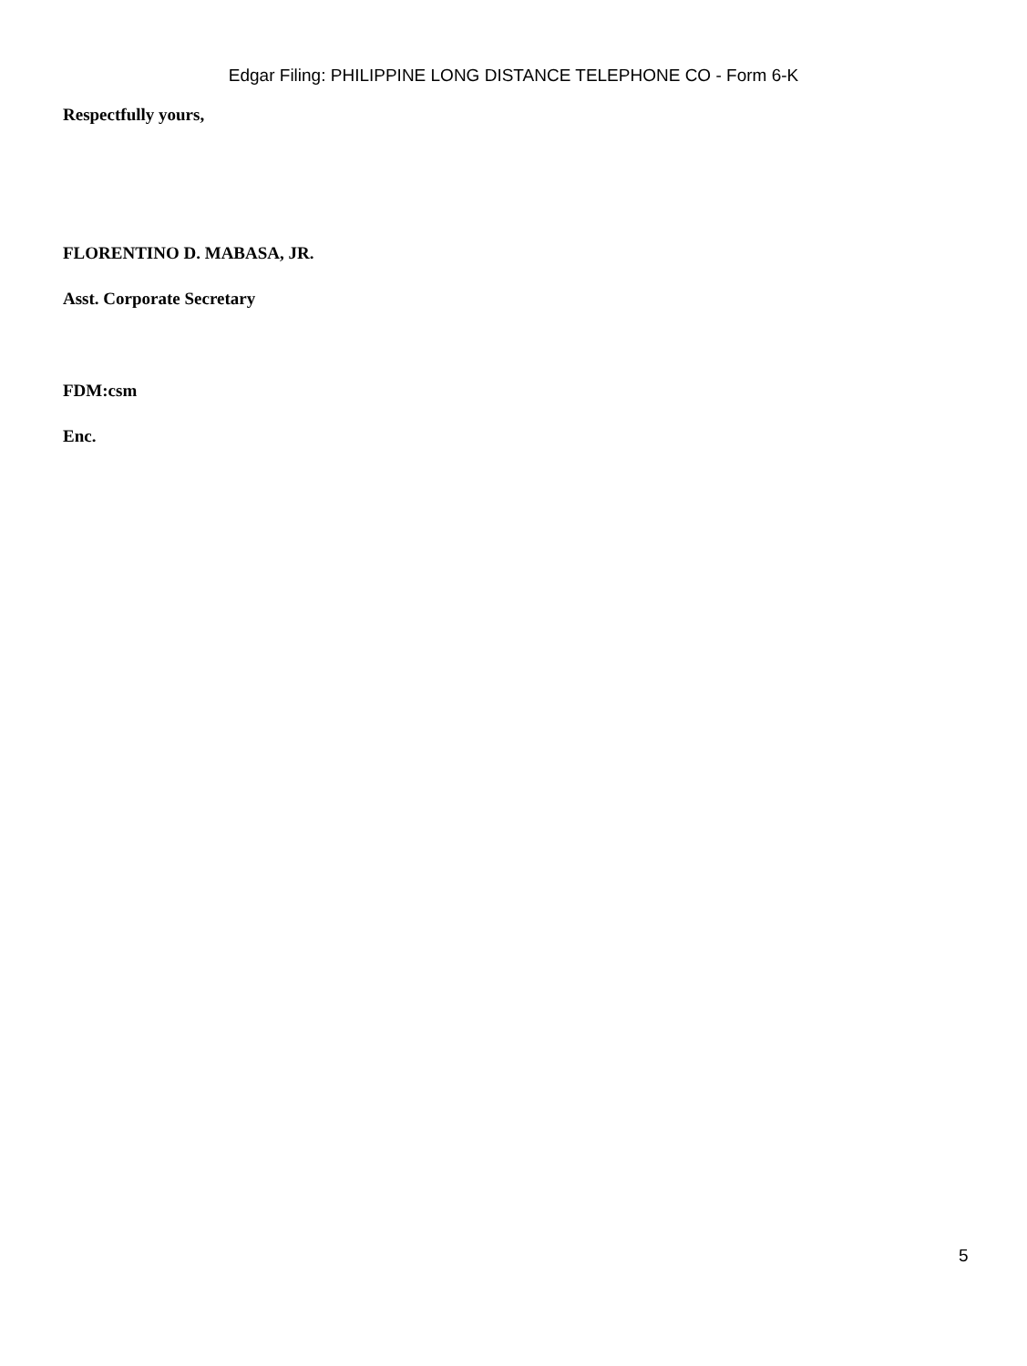Edgar Filing: PHILIPPINE LONG DISTANCE TELEPHONE CO - Form 6-K
Respectfully yours,
FLORENTINO D. MABASA, JR.
Asst. Corporate Secretary
FDM:csm
Enc.
5